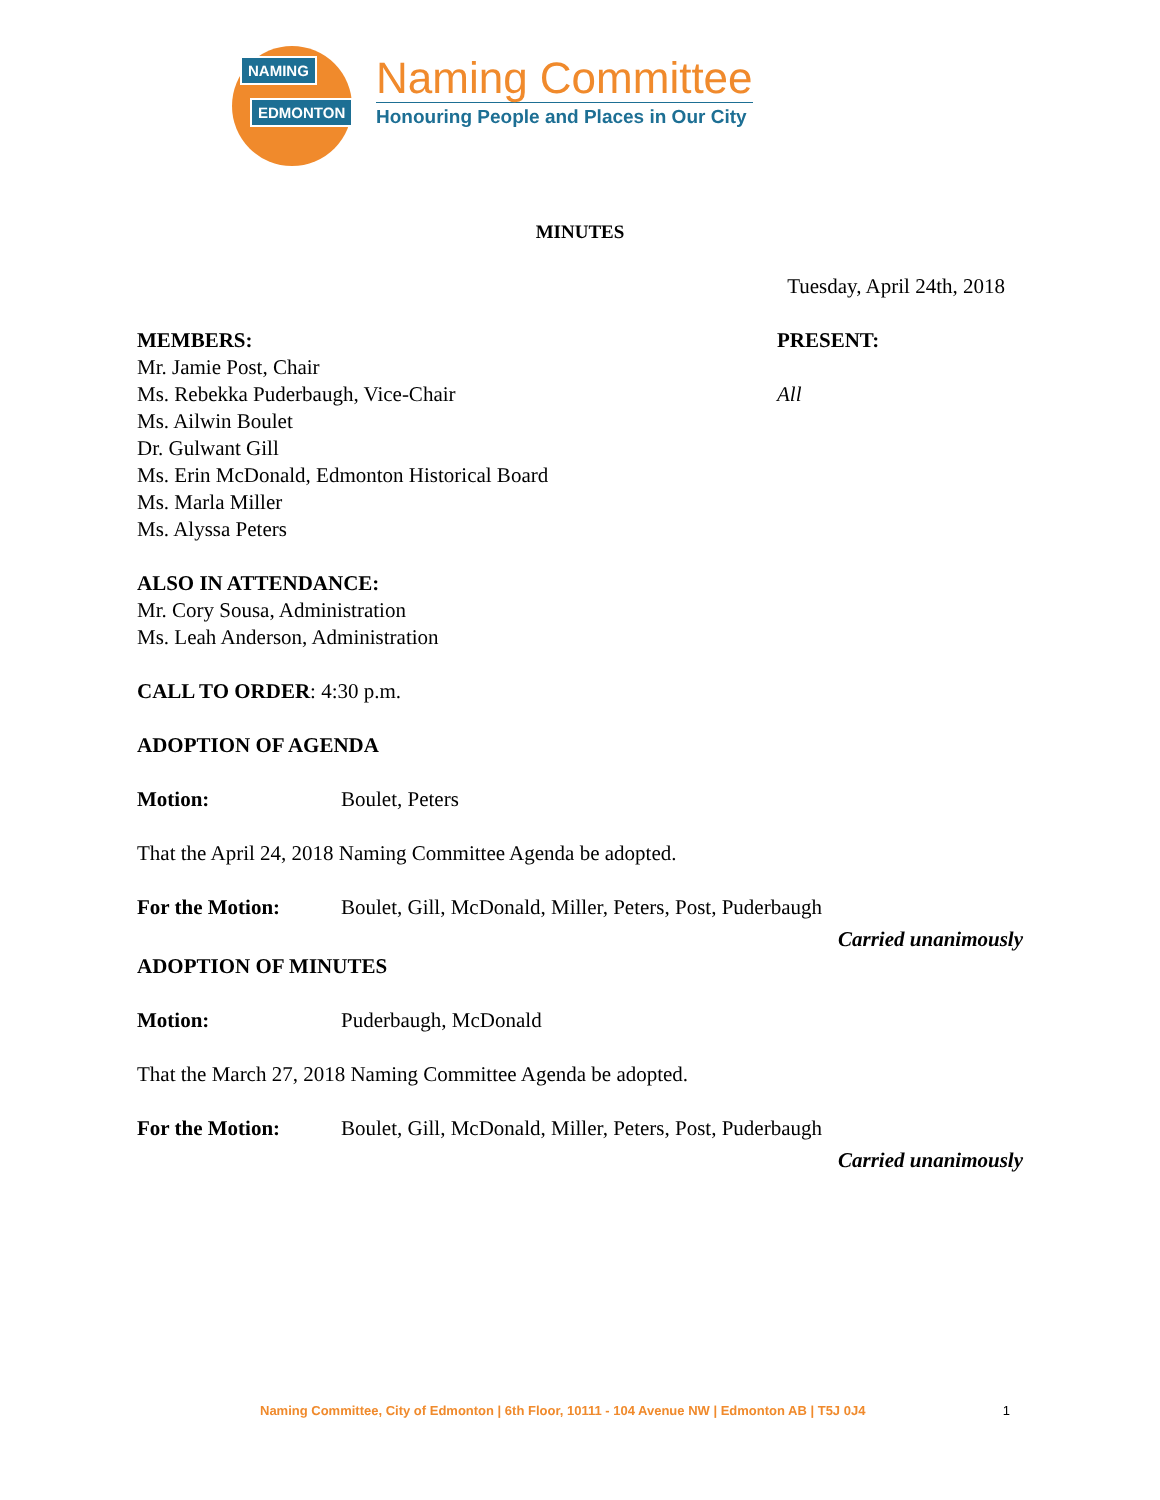NAMING
EDMONTON
Naming Committee
Honouring People and Places in Our City
MINUTES
Tuesday, April 24th, 2018
MEMBERS:
Mr. Jamie Post, Chair
Ms. Rebekka Puderbaugh, Vice-Chair
Ms. Ailwin Boulet
Dr. Gulwant Gill
Ms. Erin McDonald, Edmonton Historical Board
Ms. Marla Miller
Ms. Alyssa Peters
PRESENT:
All
ALSO IN ATTENDANCE:
Mr. Cory Sousa, Administration
Ms. Leah Anderson, Administration
CALL TO ORDER: 4:30 p.m.
ADOPTION OF AGENDA
Motion: Boulet, Peters
That the April 24, 2018 Naming Committee Agenda be adopted.
For the Motion: Boulet, Gill, McDonald, Miller, Peters, Post, Puderbaugh
Carried unanimously
ADOPTION OF MINUTES
Motion: Puderbaugh, McDonald
That the March 27, 2018 Naming Committee Agenda be adopted.
For the Motion: Boulet, Gill, McDonald, Miller, Peters, Post, Puderbaugh
Carried unanimously
Naming Committee, City of Edmonton | 6th Floor, 10111 - 104 Avenue NW | Edmonton AB | T5J 0J4 1